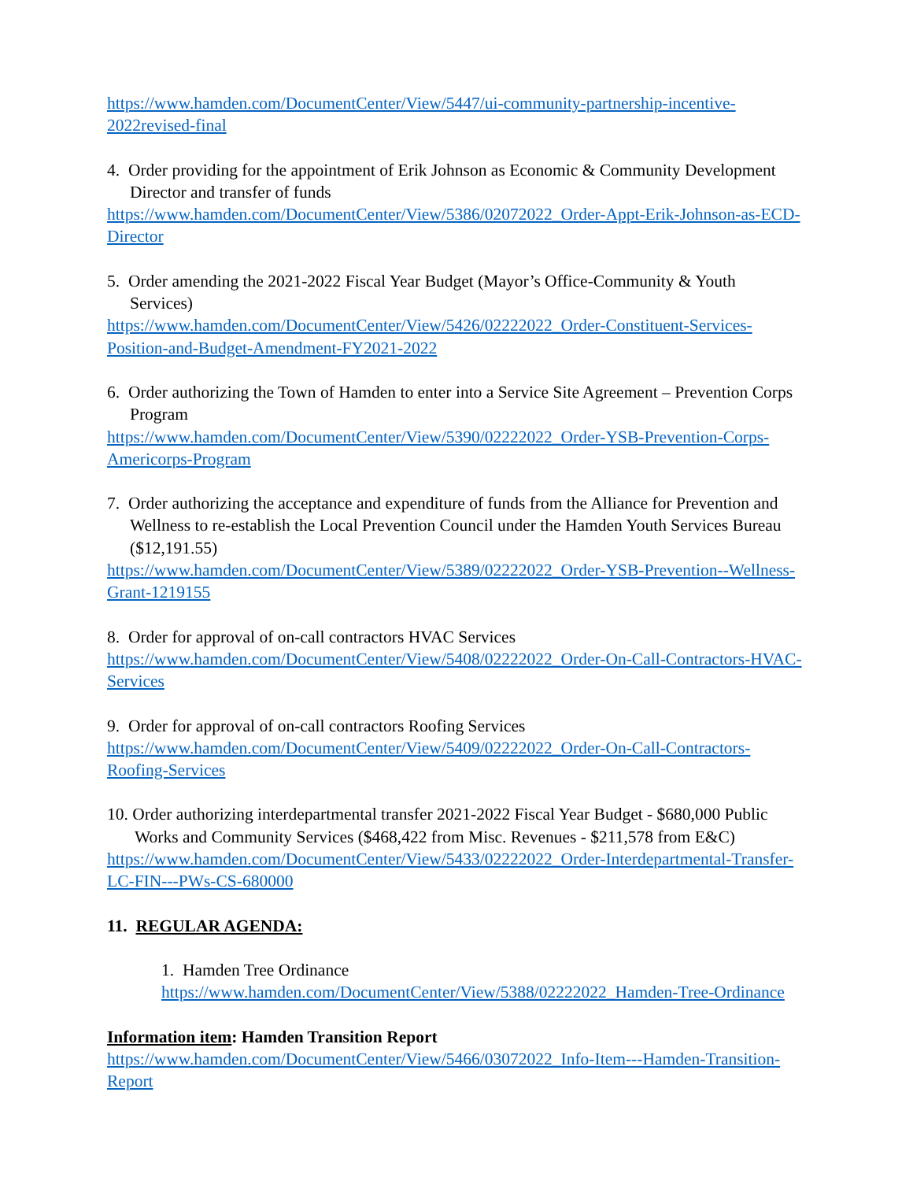https://www.hamden.com/DocumentCenter/View/5447/ui-community-partnership-incentive-2022revised-final
4. Order providing for the appointment of Erik Johnson as Economic & Community Development Director and transfer of funds
https://www.hamden.com/DocumentCenter/View/5386/02072022_Order-Appt-Erik-Johnson-as-ECD-Director
5. Order amending the 2021-2022 Fiscal Year Budget (Mayor’s Office-Community & Youth Services)
https://www.hamden.com/DocumentCenter/View/5426/02222022_Order-Constituent-Services-Position-and-Budget-Amendment-FY2021-2022
6. Order authorizing the Town of Hamden to enter into a Service Site Agreement – Prevention Corps Program
https://www.hamden.com/DocumentCenter/View/5390/02222022_Order-YSB-Prevention-Corps-Americorps-Program
7. Order authorizing the acceptance and expenditure of funds from the Alliance for Prevention and Wellness to re-establish the Local Prevention Council under the Hamden Youth Services Bureau ($12,191.55)
https://www.hamden.com/DocumentCenter/View/5389/02222022_Order-YSB-Prevention--Wellness-Grant-1219155
8. Order for approval of on-call contractors HVAC Services
https://www.hamden.com/DocumentCenter/View/5408/02222022_Order-On-Call-Contractors-HVAC-Services
9. Order for approval of on-call contractors Roofing Services
https://www.hamden.com/DocumentCenter/View/5409/02222022_Order-On-Call-Contractors-Roofing-Services
10. Order authorizing interdepartmental transfer 2021-2022 Fiscal Year Budget - $680,000 Public Works and Community Services ($468,422 from Misc. Revenues - $211,578 from E&C)
https://www.hamden.com/DocumentCenter/View/5433/02222022_Order-Interdepartmental-Transfer-LC-FIN---PWs-CS-680000
11. REGULAR AGENDA:
1. Hamden Tree Ordinance
https://www.hamden.com/DocumentCenter/View/5388/02222022_Hamden-Tree-Ordinance
Information item: Hamden Transition Report
https://www.hamden.com/DocumentCenter/View/5466/03072022_Info-Item---Hamden-Transition-Report